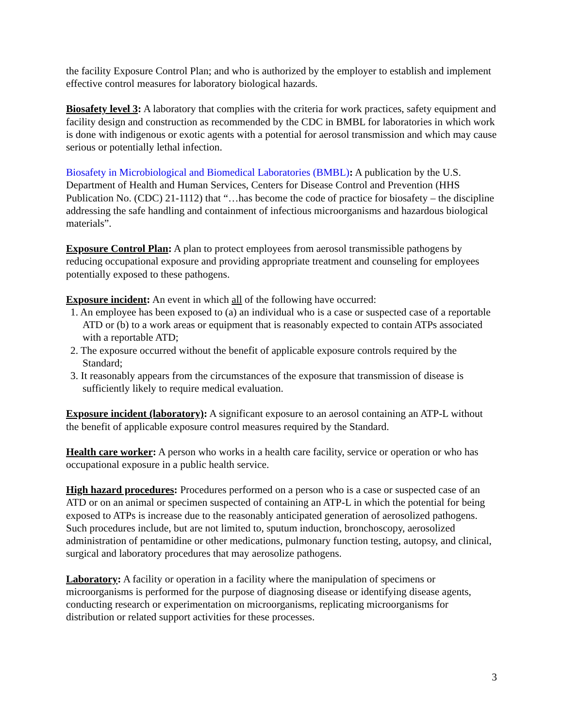the facility Exposure Control Plan; and who is authorized by the employer to establish and implement effective control measures for laboratory biological hazards.
Biosafety level 3: A laboratory that complies with the criteria for work practices, safety equipment and facility design and construction as recommended by the CDC in BMBL for laboratories in which work is done with indigenous or exotic agents with a potential for aerosol transmission and which may cause serious or potentially lethal infection.
Biosafety in Microbiological and Biomedical Laboratories (BMBL): A publication by the U.S. Department of Health and Human Services, Centers for Disease Control and Prevention (HHS Publication No. (CDC) 21-1112) that “…has become the code of practice for biosafety – the discipline addressing the safe handling and containment of infectious microorganisms and hazardous biological materials”.
Exposure Control Plan: A plan to protect employees from aerosol transmissible pathogens by reducing occupational exposure and providing appropriate treatment and counseling for employees potentially exposed to these pathogens.
Exposure incident: An event in which all of the following have occurred:
1. An employee has been exposed to (a) an individual who is a case or suspected case of a reportable ATD or (b) to a work areas or equipment that is reasonably expected to contain ATPs associated with a reportable ATD;
2. The exposure occurred without the benefit of applicable exposure controls required by the Standard;
3. It reasonably appears from the circumstances of the exposure that transmission of disease is sufficiently likely to require medical evaluation.
Exposure incident (laboratory): A significant exposure to an aerosol containing an ATP-L without the benefit of applicable exposure control measures required by the Standard.
Health care worker: A person who works in a health care facility, service or operation or who has occupational exposure in a public health service.
High hazard procedures: Procedures performed on a person who is a case or suspected case of an ATD or on an animal or specimen suspected of containing an ATP-L in which the potential for being exposed to ATPs is increase due to the reasonably anticipated generation of aerosolized pathogens. Such procedures include, but are not limited to, sputum induction, bronchoscopy, aerosolized administration of pentamidine or other medications, pulmonary function testing, autopsy, and clinical, surgical and laboratory procedures that may aerosolize pathogens.
Laboratory: A facility or operation in a facility where the manipulation of specimens or microorganisms is performed for the purpose of diagnosing disease or identifying disease agents, conducting research or experimentation on microorganisms, replicating microorganisms for distribution or related support activities for these processes.
3